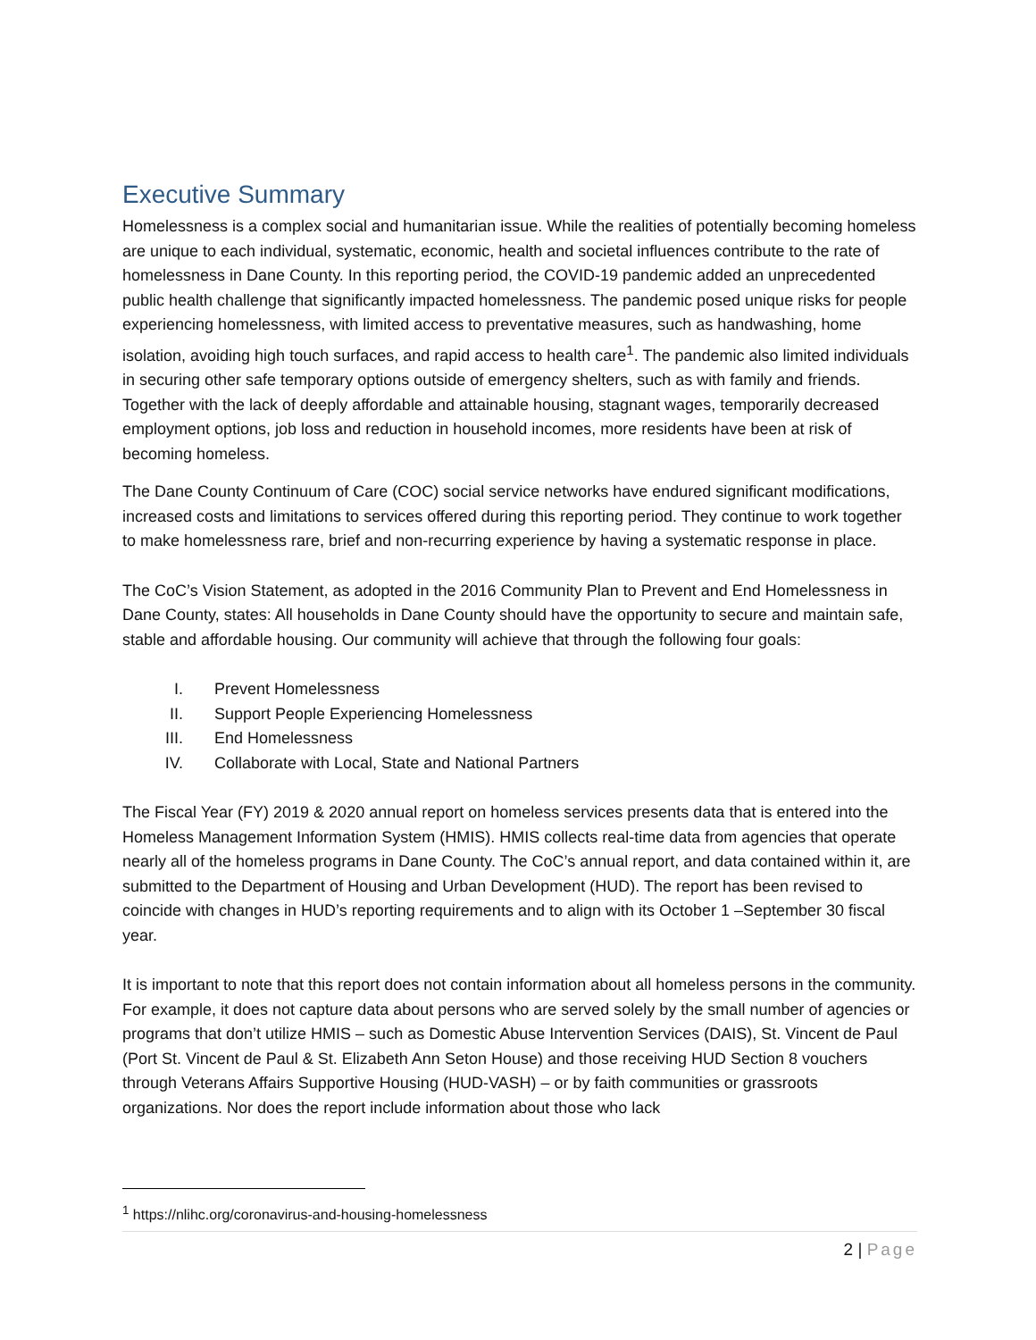Executive Summary
Homelessness is a complex social and humanitarian issue. While the realities of potentially becoming homeless are unique to each individual, systematic, economic, health and societal influences contribute to the rate of homelessness in Dane County. In this reporting period, the COVID-19 pandemic added an unprecedented public health challenge that significantly impacted homelessness. The pandemic posed unique risks for people experiencing homelessness, with limited access to preventative measures, such as handwashing, home isolation, avoiding high touch surfaces, and rapid access to health care<sup>1</sup>. The pandemic also limited individuals in securing other safe temporary options outside of emergency shelters, such as with family and friends. Together with the lack of deeply affordable and attainable housing, stagnant wages, temporarily decreased employment options, job loss and reduction in household incomes, more residents have been at risk of becoming homeless.
The Dane County Continuum of Care (COC) social service networks have endured significant modifications, increased costs and limitations to services offered during this reporting period. They continue to work together to make homelessness rare, brief and non-recurring experience by having a systematic response in place.
The CoC’s Vision Statement, as adopted in the 2016 Community Plan to Prevent and End Homelessness in Dane County, states: All households in Dane County should have the opportunity to secure and maintain safe, stable and affordable housing. Our community will achieve that through the following four goals:
I. Prevent Homelessness
II. Support People Experiencing Homelessness
III. End Homelessness
IV. Collaborate with Local, State and National Partners
The Fiscal Year (FY) 2019 & 2020 annual report on homeless services presents data that is entered into the Homeless Management Information System (HMIS). HMIS collects real-time data from agencies that operate nearly all of the homeless programs in Dane County. The CoC’s annual report, and data contained within it, are submitted to the Department of Housing and Urban Development (HUD). The report has been revised to coincide with changes in HUD’s reporting requirements and to align with its October 1 –September 30 fiscal year.
It is important to note that this report does not contain information about all homeless persons in the community. For example, it does not capture data about persons who are served solely by the small number of agencies or programs that don’t utilize HMIS – such as Domestic Abuse Intervention Services (DAIS), St. Vincent de Paul (Port St. Vincent de Paul & St. Elizabeth Ann Seton House) and those receiving HUD Section 8 vouchers through Veterans Affairs Supportive Housing (HUD-VASH) – or by faith communities or grassroots organizations. Nor does the report include information about those who lack
<sup>1</sup> https://nlihc.org/coronavirus-and-housing-homelessness
2 | Page